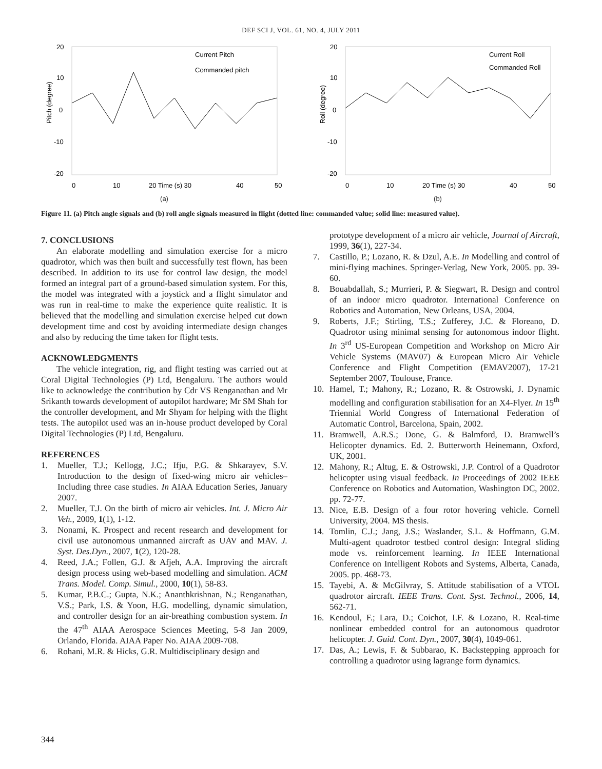DEF SCI J, VOL. 61, NO. 4, JULY 2011
20
10
0
-10
-20
0
10
20 Time (s) 30
40
50
Current Pitch
Commanded pitch
Pitch (degree)
(a)
20
10
0
-10
-20
0
10
20 Time (s) 30
40
50
Current Roll
Commanded Roll
Roll (degree)
(b)
Figure 11. (a) Pitch angle signals and (b) roll angle signals measured in flight (dotted line: commanded value; solid line: measured value).
7. CONCLUSIONS
An elaborate modelling and simulation exercise for a micro quadrotor, which was then built and successfully test flown, has been described. In addition to its use for control law design, the model formed an integral part of a ground-based simulation system. For this, the model was integrated with a joystick and a flight simulator and was run in real-time to make the experience quite realistic. It is believed that the modelling and simulation exercise helped cut down development time and cost by avoiding intermediate design changes and also by reducing the time taken for flight tests.
ACKNOWLEDGMENTS
The vehicle integration, rig, and flight testing was carried out at Coral Digital Technologies (P) Ltd, Bengaluru. The authors would like to acknowledge the contribution by Cdr VS Renganathan and Mr Srikanth towards development of autopilot hardware; Mr SM Shah for the controller development, and Mr Shyam for helping with the flight tests. The autopilot used was an in-house product developed by Coral Digital Technologies (P) Ltd, Bengaluru.
REFERENCES
1. Mueller, T.J.; Kellogg, J.C.; Ifju, P.G. & Shkarayev, S.V. Introduction to the design of fixed-wing micro air vehicles– Including three case studies. In AIAA Education Series, January 2007.
2. Mueller, T.J. On the birth of micro air vehicles. Int. J. Micro Air Veh., 2009, 1(1), 1-12.
3. Nonami, K. Prospect and recent research and development for civil use autonomous unmanned aircraft as UAV and MAV. J. Syst. Des.Dyn., 2007, 1(2), 120-28.
4. Reed, J.A.; Follen, G.J. & Afjeh, A.A. Improving the aircraft design process using web-based modelling and simulation. ACM Trans. Model. Comp. Simul., 2000, 10(1), 58-83.
5. Kumar, P.B.C.; Gupta, N.K.; Ananthkrishnan, N.; Renganathan, V.S.; Park, I.S. & Yoon, H.G. modelling, dynamic simulation, and controller design for an air-breathing combustion system. In the 47<sup>th</sup> AIAA Aerospace Sciences Meeting, 5-8 Jan 2009, Orlando, Florida. AIAA Paper No. AIAA 2009-708.
6. Rohani, M.R. & Hicks, G.R. Multidisciplinary design and
prototype development of a micro air vehicle, Journal of Aircraft, 1999, 36(1), 227-34.
7. Castillo, P.; Lozano, R. & Dzul, A.E. In Modelling and control of mini-flying machines. Springer-Verlag, New York, 2005. pp. 39-60.
8. Bouabdallah, S.; Murrieri, P. & Siegwart, R. Design and control of an indoor micro quadrotor. International Conference on Robotics and Automation, New Orleans, USA, 2004.
9. Roberts, J.F.; Stirling, T.S.; Zufferey, J.C. & Floreano, D. Quadrotor using minimal sensing for autonomous indoor flight. In 3<sup>rd</sup> US-European Competition and Workshop on Micro Air Vehicle Systems (MAV07) & European Micro Air Vehicle Conference and Flight Competition (EMAV2007), 17-21 September 2007, Toulouse, France.
10. Hamel, T.; Mahony, R.; Lozano, R. & Ostrowski, J. Dynamic modelling and configuration stabilisation for an X4-Flyer. In 15<sup>th</sup> Triennial World Congress of International Federation of Automatic Control, Barcelona, Spain, 2002.
11. Bramwell, A.R.S.; Done, G. & Balmford, D. Bramwell’s Helicopter dynamics. Ed. 2. Butterworth Heinemann, Oxford, UK, 2001.
12. Mahony, R.; Altug, E. & Ostrowski, J.P. Control of a Quadrotor helicopter using visual feedback. In Proceedings of 2002 IEEE Conference on Robotics and Automation, Washington DC, 2002. pp. 72-77.
13. Nice, E.B. Design of a four rotor hovering vehicle. Cornell University, 2004. MS thesis.
14. Tomlin, C.J.; Jang, J.S.; Waslander, S.L. & Hoffmann, G.M. Multi-agent quadrotor testbed control design: Integral sliding mode vs. reinforcement learning. In IEEE International Conference on Intelligent Robots and Systems, Alberta, Canada, 2005. pp. 468-73.
15. Tayebi, A. & McGilvray, S. Attitude stabilisation of a VTOL quadrotor aircraft. IEEE Trans. Cont. Syst. Technol., 2006, 14, 562-71.
16. Kendoul, F.; Lara, D.; Coichot, I.F. & Lozano, R. Real-time nonlinear embedded control for an autonomous quadrotor helicopter. J. Guid. Cont. Dyn., 2007, 30(4), 1049-061.
17. Das, A.; Lewis, F. & Subbarao, K. Backstepping approach for controlling a quadrotor using lagrange form dynamics.
344